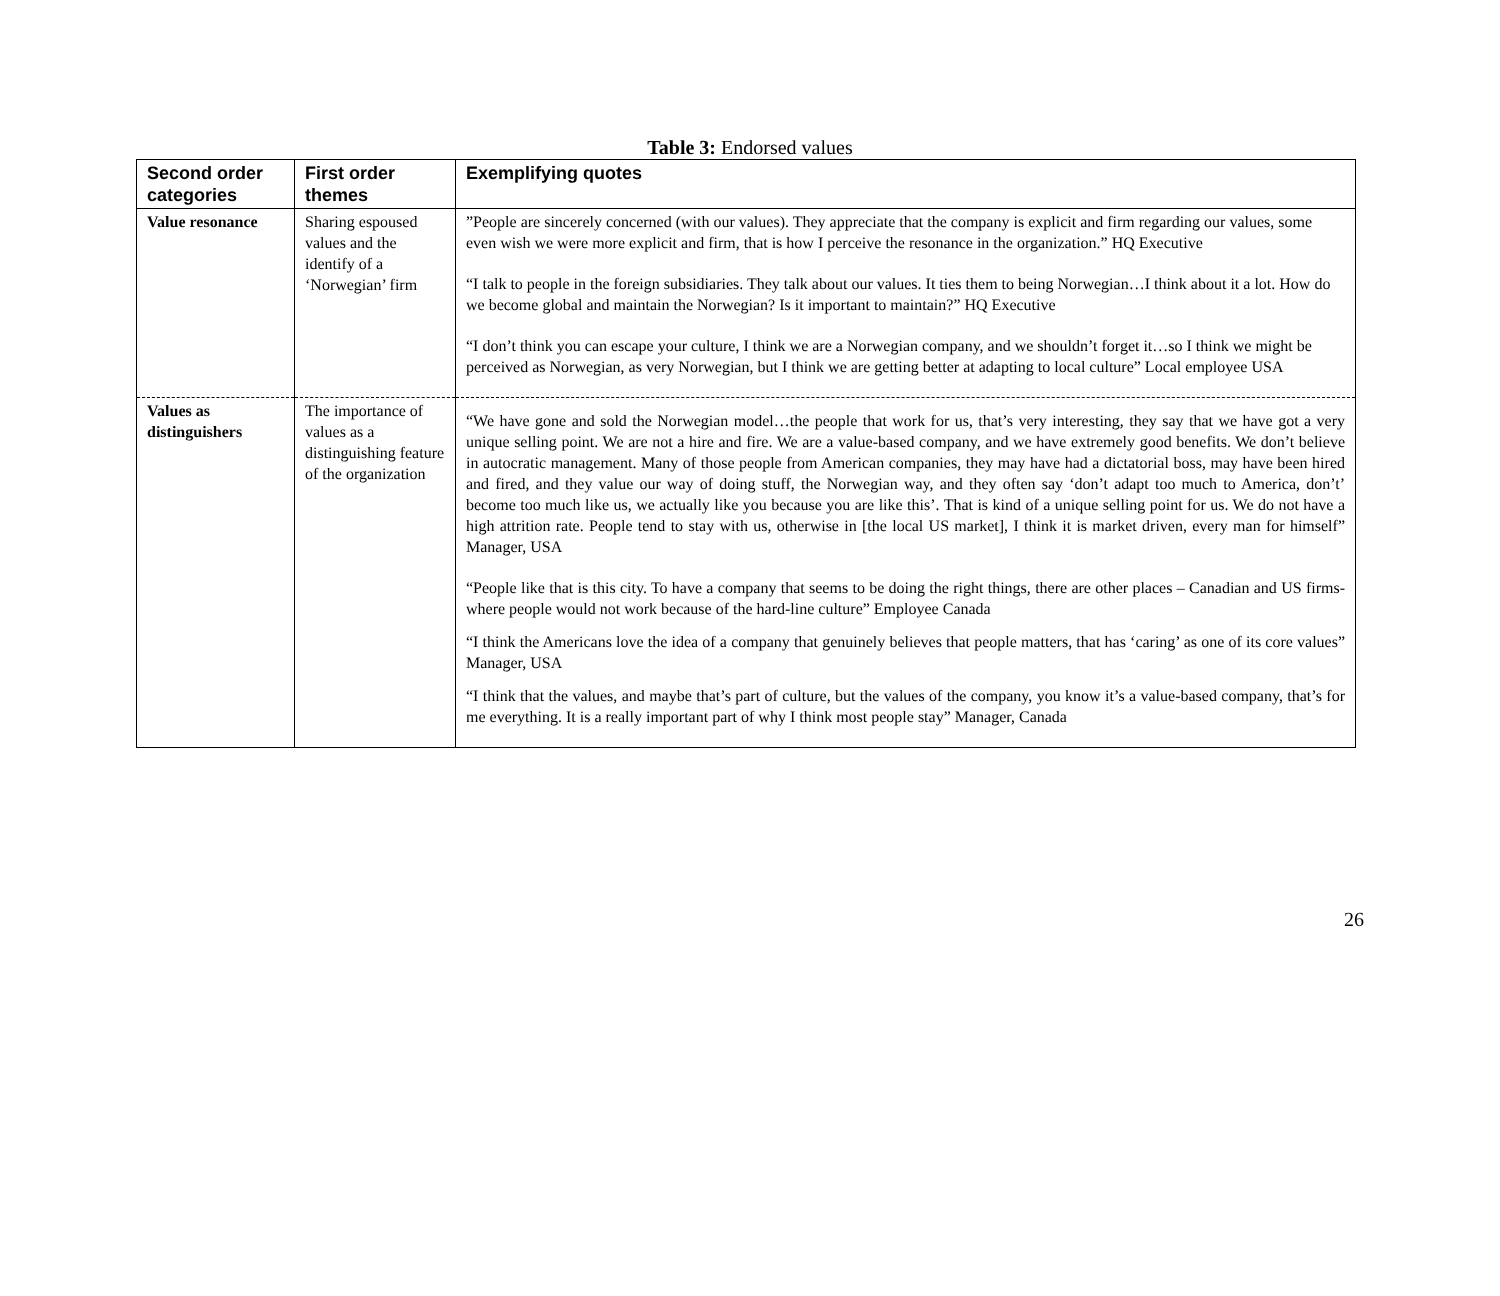Table 3: Endorsed values
| Second order categories | First order themes | Exemplifying quotes |
| --- | --- | --- |
| Value resonance | Sharing espoused values and the identify of a ‘Norwegian’ firm | ”People are sincerely concerned (with our values). They appreciate that the company is explicit and firm regarding our values, some even wish we were more explicit and firm, that is how I perceive the resonance in the organization.” HQ Executive “I talk to people in the foreign subsidiaries. They talk about our values. It ties them to being Norwegian…I think about it a lot. How do we become global and maintain the Norwegian? Is it important to maintain?” HQ Executive “I don’t think you can escape your culture, I think we are a Norwegian company, and we shouldn’t forget it…so I think we might be perceived as Norwegian, as very Norwegian, but I think we are getting better at adapting to local culture” Local employee USA |
| Values as distinguishers | The importance of values as a distinguishing feature of the organization | “We have gone and sold the Norwegian model…the people that work for us, that’s very interesting, they say that we have got a very unique selling point. We are not a hire and fire. We are a value-based company, and we have extremely good benefits. We don’t believe in autocratic management. Many of those people from American companies, they may have had a dictatorial boss, may have been hired and fired, and they value our way of doing stuff, the Norwegian way, and they often say ‘don’t adapt too much to America, don’t’ become too much like us, we actually like you because you are like this’. That is kind of a unique selling point for us. We do not have a high attrition rate. People tend to stay with us, otherwise in [the local US market], I think it is market driven, every man for himself” Manager, USA “People like that is this city. To have a company that seems to be doing the right things, there are other places – Canadian and US firms- where people would not work because of the hard-line culture” Employee Canada “I think the Americans love the idea of a company that genuinely believes that people matters, that has ‘caring’ as one of its core values” Manager, USA “I think that the values, and maybe that’s part of culture, but the values of the company, you know it’s a value-based company, that’s for me everything. It is a really important part of why I think most people stay” Manager, Canada |
26